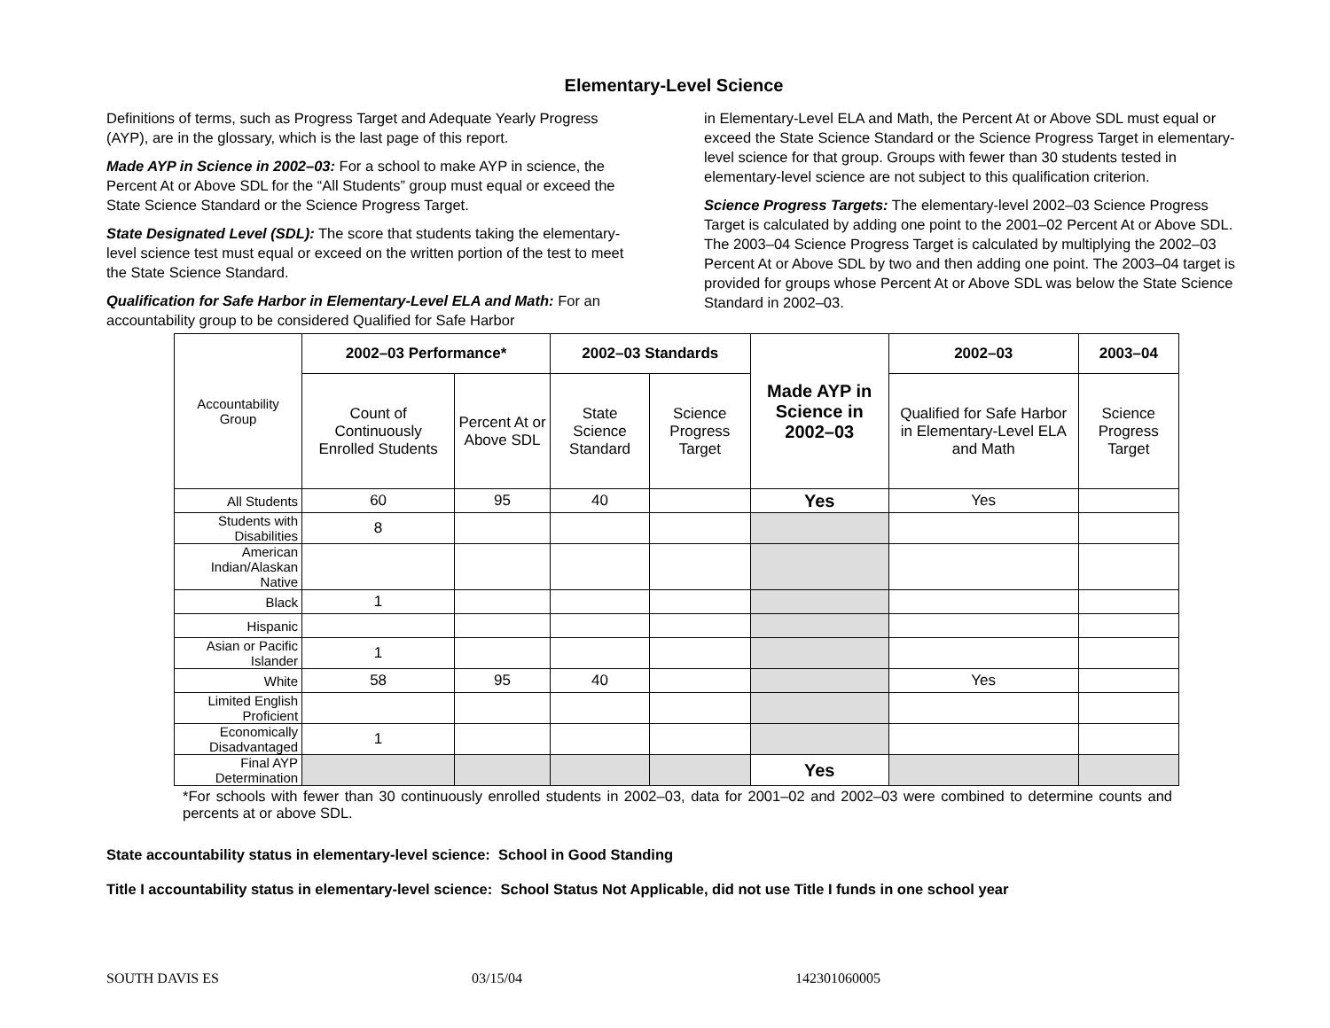Elementary-Level Science
Definitions of terms, such as Progress Target and Adequate Yearly Progress (AYP), are in the glossary, which is the last page of this report.
Made AYP in Science in 2002–03: For a school to make AYP in science, the Percent At or Above SDL for the “All Students” group must equal or exceed the State Science Standard or the Science Progress Target.
State Designated Level (SDL): The score that students taking the elementary-level science test must equal or exceed on the written portion of the test to meet the State Science Standard.
Qualification for Safe Harbor in Elementary-Level ELA and Math: For an accountability group to be considered Qualified for Safe Harbor
in Elementary-Level ELA and Math, the Percent At or Above SDL must equal or exceed the State Science Standard or the Science Progress Target in elementary-level science for that group. Groups with fewer than 30 students tested in elementary-level science are not subject to this qualification criterion.
Science Progress Targets: The elementary-level 2002–03 Science Progress Target is calculated by adding one point to the 2001–02 Percent At or Above SDL. The 2003–04 Science Progress Target is calculated by multiplying the 2002–03 Percent At or Above SDL by two and then adding one point. The 2003–04 target is provided for groups whose Percent At or Above SDL was below the State Science Standard in 2002–03.
| Accountability Group | 2002–03 Performance* | | 2002–03 Standards | | Made AYP in Science in 2002–03 | 2002–03 | 2003–04 |
| | Count of Continuously Enrolled Students | Percent At or Above SDL | State Science Standard | Science Progress Target | | Qualified for Safe Harbor in Elementary-Level ELA and Math | Science Progress Target |
| All Students | 60 | 95 | 40 | | Yes | Yes | |
| Students with Disabilities | 8 | | | | | | |
| American Indian/Alaskan Native | | | | | | | |
| Black | 1 | | | | | | |
| Hispanic | | | | | | | |
| Asian or Pacific Islander | 1 | | | | | | |
| White | 58 | 95 | 40 | | | Yes | |
| Limited English Proficient | | | | | | | |
| Economically Disadvantaged | 1 | | | | | | |
| Final AYP Determination | | | | | Yes | | |
*For schools with fewer than 30 continuously enrolled students in 2002–03, data for 2001–02 and 2002–03 were combined to determine counts and percents at or above SDL.
State accountability status in elementary-level science: School in Good Standing
Title I accountability status in elementary-level science: School Status Not Applicable, did not use Title I funds in one school year
SOUTH DAVIS ES 03/15/04 142301060005